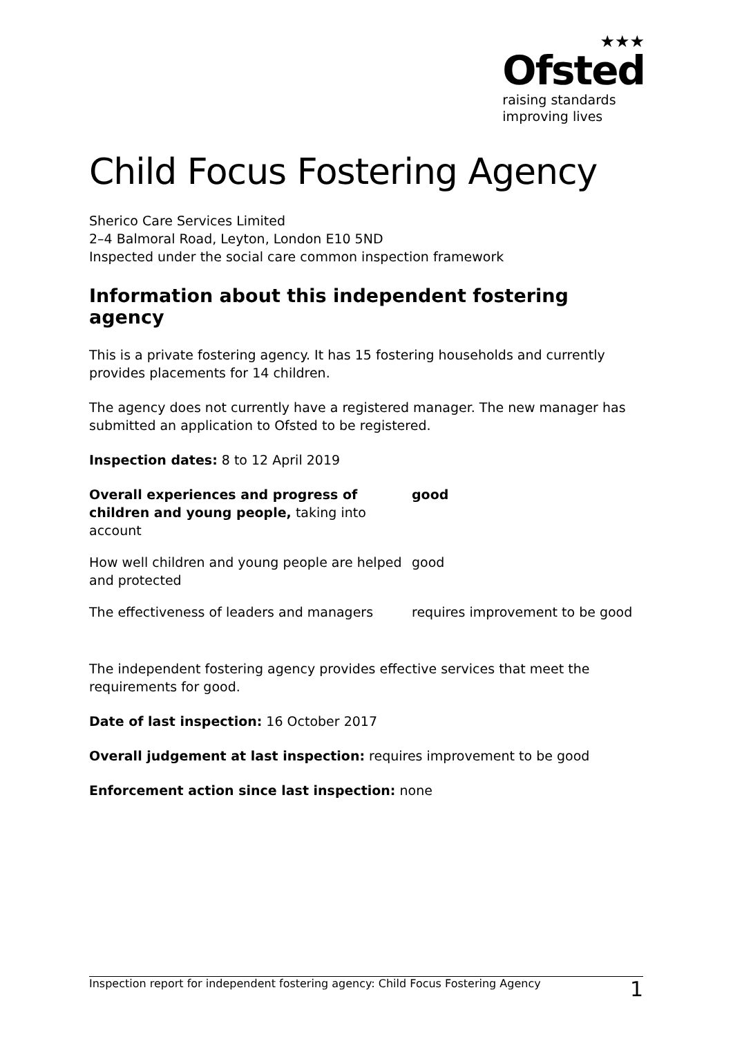★★★
Ofsted
raising standards
improving lives
Child Focus Fostering Agency
Sherico Care Services Limited
2–4 Balmoral Road, Leyton, London E10 5ND
Inspected under the social care common inspection framework
Information about this independent fostering agency
This is a private fostering agency. It has 15 fostering households and currently provides placements for 14 children.
The agency does not currently have a registered manager. The new manager has submitted an application to Ofsted to be registered.
Inspection dates: 8 to 12 April 2019
| Overall experiences and progress of children and young people, taking into account | good |
| How well children and young people are helped and protected | good |
| The effectiveness of leaders and managers | requires improvement to be good |
The independent fostering agency provides effective services that meet the requirements for good.
Date of last inspection: 16 October 2017
Overall judgement at last inspection: requires improvement to be good
Enforcement action since last inspection: none
Inspection report for independent fostering agency: Child Focus Fostering Agency 1